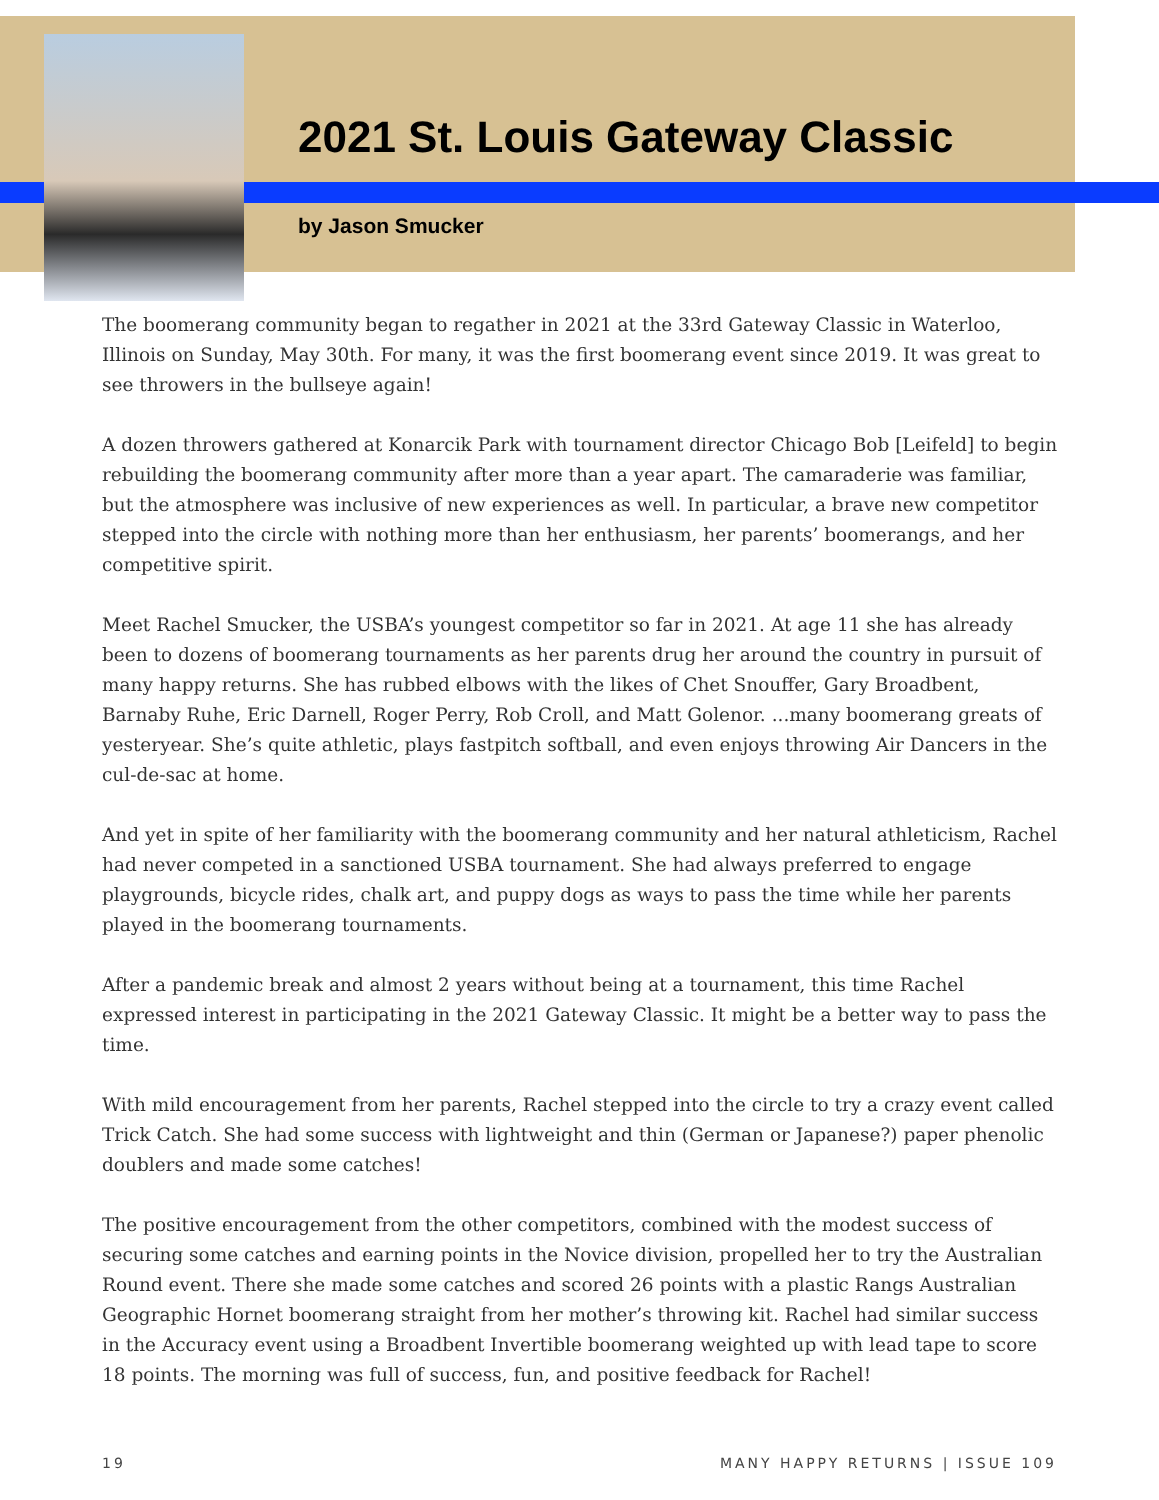2021 St. Louis Gateway Classic
by Jason Smucker
The boomerang community began to regather in 2021 at the 33rd Gateway Classic in Waterloo, Illinois on Sunday, May 30th. For many, it was the first boomerang event since 2019. It was great to see throwers in the bullseye again!
A dozen throwers gathered at Konarcik Park with tournament director Chicago Bob [Leifeld] to begin rebuilding the boomerang community after more than a year apart. The camaraderie was familiar, but the atmosphere was inclusive of new experiences as well. In particular, a brave new competitor stepped into the circle with nothing more than her enthusiasm, her parents’ boomerangs, and her competitive spirit.
Meet Rachel Smucker, the USBA’s youngest competitor so far in 2021. At age 11 she has already been to dozens of boomerang tournaments as her parents drug her around the country in pursuit of many happy returns. She has rubbed elbows with the likes of Chet Snouffer, Gary Broadbent, Barnaby Ruhe, Eric Darnell, Roger Perry, Rob Croll, and Matt Golenor. ...many boomerang greats of yesteryear. She’s quite athletic, plays fastpitch softball, and even enjoys throwing Air Dancers in the cul-de-sac at home.
And yet in spite of her familiarity with the boomerang community and her natural athleticism, Rachel had never competed in a sanctioned USBA tournament. She had always preferred to engage playgrounds, bicycle rides, chalk art, and puppy dogs as ways to pass the time while her parents played in the boomerang tournaments.
After a pandemic break and almost 2 years without being at a tournament, this time Rachel expressed interest in participating in the 2021 Gateway Classic. It might be a better way to pass the time.
With mild encouragement from her parents, Rachel stepped into the circle to try a crazy event called Trick Catch. She had some success with lightweight and thin (German or Japanese?) paper phenolic doublers and made some catches!
The positive encouragement from the other competitors, combined with the modest success of securing some catches and earning points in the Novice division, propelled her to try the Australian Round event. There she made some catches and scored 26 points with a plastic Rangs Australian Geographic Hornet boomerang straight from her mother’s throwing kit. Rachel had similar success in the Accuracy event using a Broadbent Invertible boomerang weighted up with lead tape to score 18 points. The morning was full of success, fun, and positive feedback for Rachel!
19 MANY HAPPY RETURNS | ISSUE 109